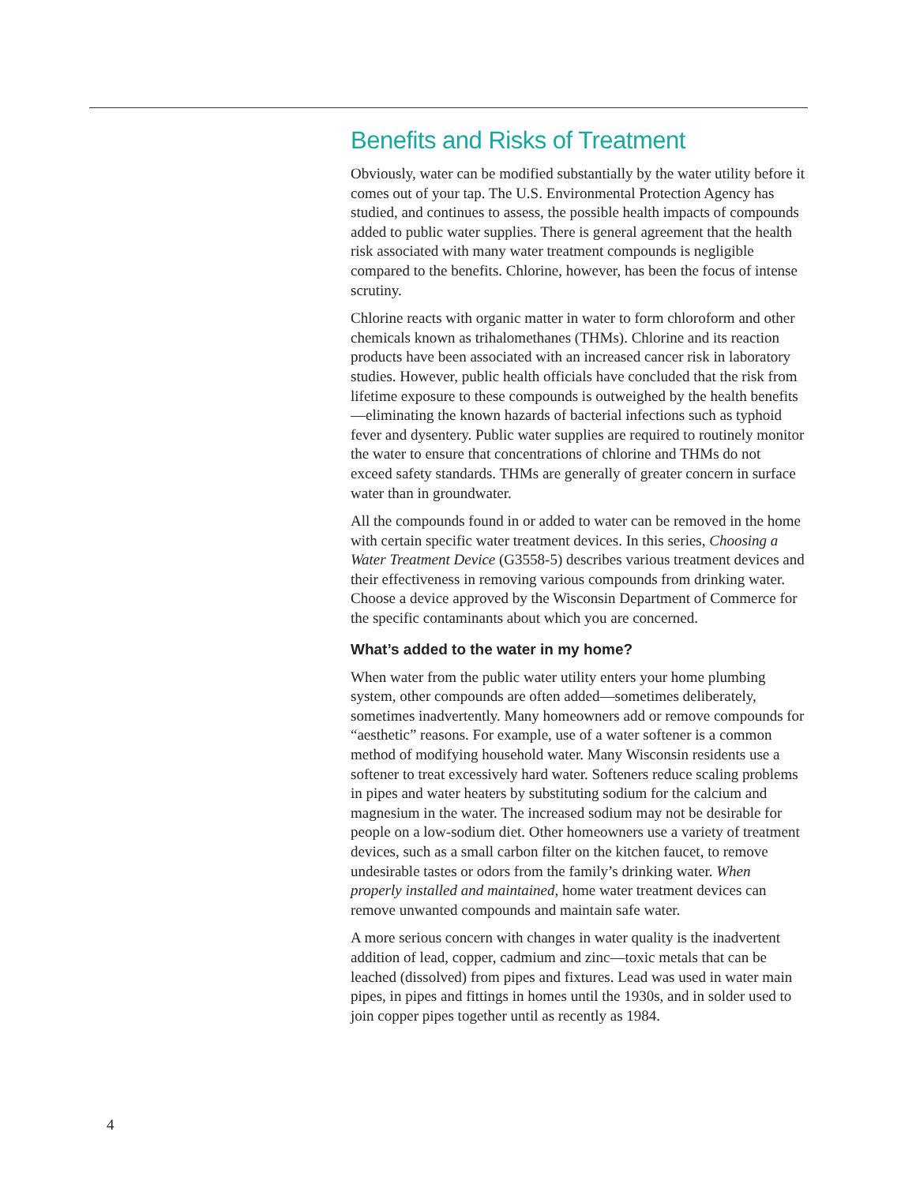Benefits and Risks of Treatment
Obviously, water can be modified substantially by the water utility before it comes out of your tap. The U.S. Environmental Protection Agency has studied, and continues to assess, the possible health impacts of compounds added to public water supplies. There is general agreement that the health risk associated with many water treatment compounds is negligible compared to the benefits. Chlorine, however, has been the focus of intense scrutiny.
Chlorine reacts with organic matter in water to form chloroform and other chemicals known as trihalomethanes (THMs). Chlorine and its reaction products have been associated with an increased cancer risk in laboratory studies. However, public health officials have concluded that the risk from lifetime exposure to these compounds is outweighed by the health benefits—eliminating the known hazards of bacterial infections such as typhoid fever and dysentery. Public water supplies are required to routinely monitor the water to ensure that concentrations of chlorine and THMs do not exceed safety standards. THMs are generally of greater concern in surface water than in groundwater.
All the compounds found in or added to water can be removed in the home with certain specific water treatment devices. In this series, Choosing a Water Treatment Device (G3558-5) describes various treatment devices and their effectiveness in removing various compounds from drinking water. Choose a device approved by the Wisconsin Department of Commerce for the specific contaminants about which you are concerned.
What’s added to the water in my home?
When water from the public water utility enters your home plumbing system, other compounds are often added—sometimes deliberately, sometimes inadvertently. Many homeowners add or remove compounds for “aesthetic” reasons. For example, use of a water softener is a common method of modifying household water. Many Wisconsin residents use a softener to treat excessively hard water. Softeners reduce scaling problems in pipes and water heaters by substituting sodium for the calcium and magnesium in the water. The increased sodium may not be desirable for people on a low-sodium diet. Other homeowners use a variety of treatment devices, such as a small carbon filter on the kitchen faucet, to remove undesirable tastes or odors from the family’s drinking water. When properly installed and maintained, home water treatment devices can remove unwanted compounds and maintain safe water.
A more serious concern with changes in water quality is the inadvertent addition of lead, copper, cadmium and zinc—toxic metals that can be leached (dissolved) from pipes and fixtures. Lead was used in water main pipes, in pipes and fittings in homes until the 1930s, and in solder used to join copper pipes together until as recently as 1984.
4